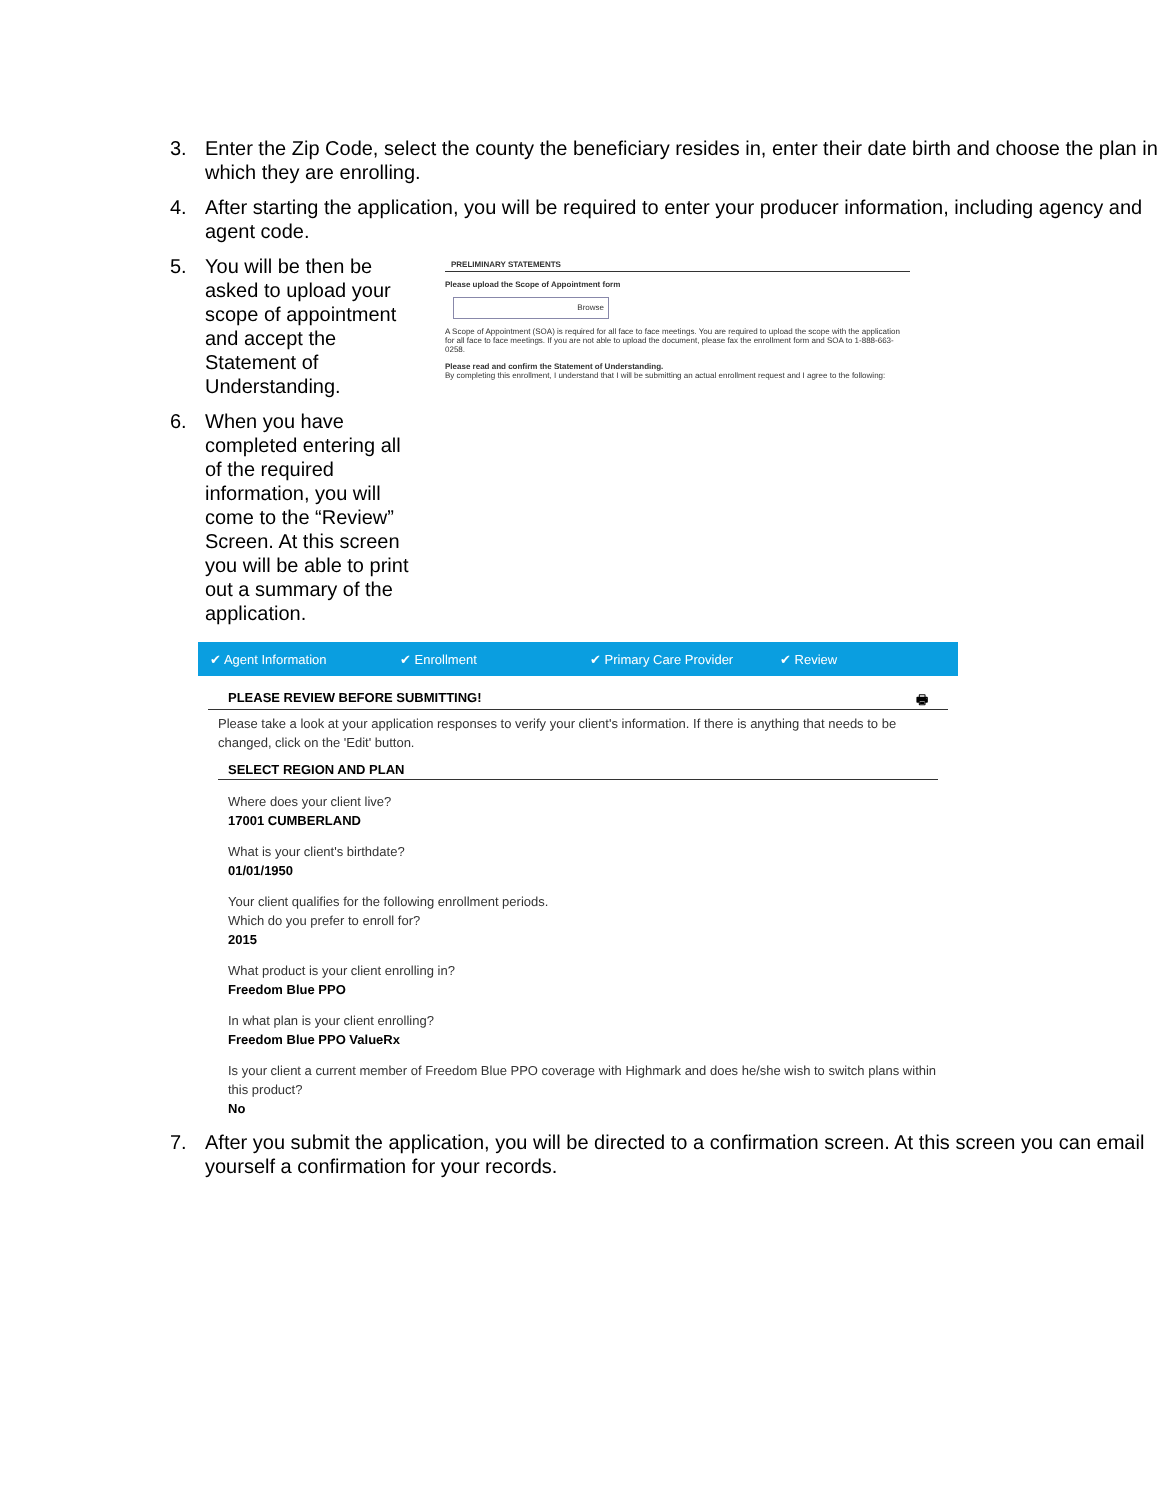3. Enter the Zip Code, select the county the beneficiary resides in, enter their date birth and choose the plan in which they are enrolling.
4. After starting the application, you will be required to enter your producer information, including agency and agent code.
5. You will be then be asked to upload your scope of appointment and accept the Statement of Understanding.
6. When you have completed entering all of the required information, you will come to the “Review” Screen. At this screen you will be able to print out a summary of the application.
PRELIMINARY STATEMENTS
Please upload the Scope of Appointment form
Browse
A Scope of Appointment (SOA) is required for all face to face meetings. You are required to upload the scope with the application for all face to face meetings. If you are not able to upload the document, please fax the enrollment form and SOA to 1-888-663-0258.
Please read and confirm the Statement of Understanding.
By completing this enrollment, I understand that I will be submitting an actual enrollment request and I agree to the following:
✔ Agent Information ✔ Enrollment ✔ Primary Care Provider ✔ Review
PLEASE REVIEW BEFORE SUBMITTING! 🖶
Please take a look at your application responses to verify your client's information. If there is anything that needs to be changed, click on the 'Edit' button.
SELECT REGION AND PLAN
Where does your client live?
17001 CUMBERLAND
What is your client's birthdate?
01/01/1950
Your client qualifies for the following enrollment periods.
Which do you prefer to enroll for?
2015
What product is your client enrolling in?
Freedom Blue PPO
In what plan is your client enrolling?
Freedom Blue PPO ValueRx
Is your client a current member of Freedom Blue PPO coverage with Highmark and does he/she wish to switch plans within this product?
No
7. After you submit the application, you will be directed to a confirmation screen. At this screen you can email yourself a confirmation for your records.